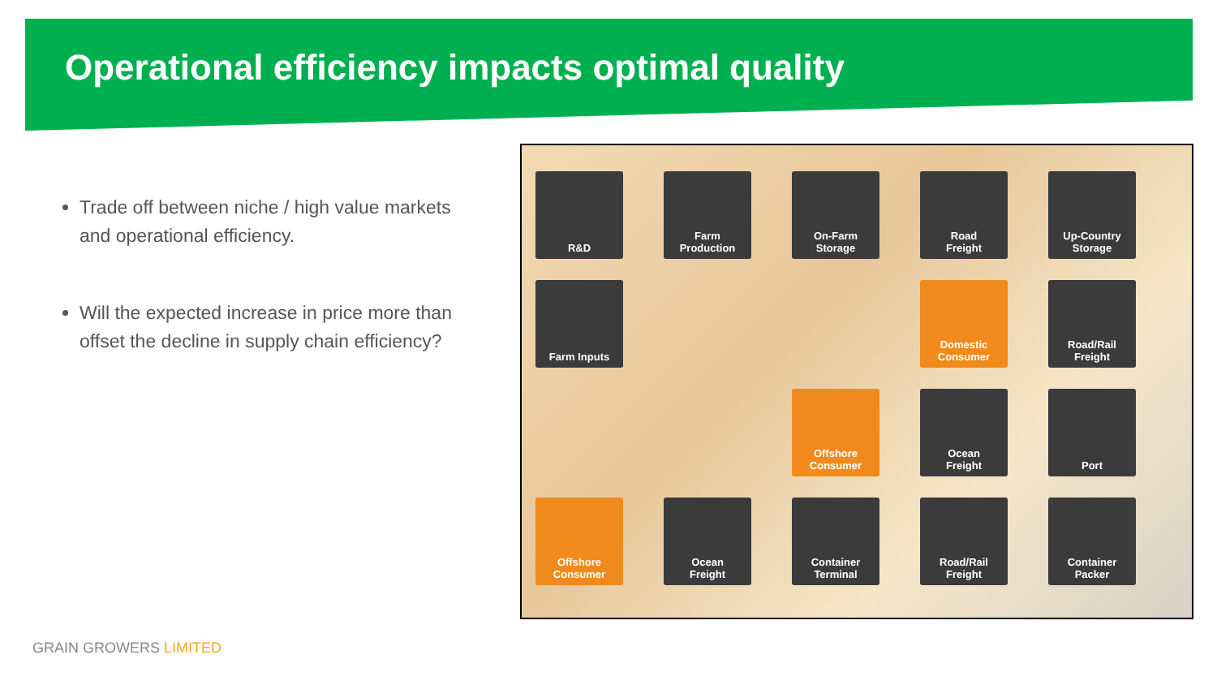Operational efficiency impacts optimal quality
Trade off between niche / high value markets and operational efficiency.
Will the expected increase in price more than offset the decline in supply chain efficiency?
R&D
Farm
Production
On-Farm
Storage
Road
Freight
Up-Country
Storage
Farm Inputs
Domestic
Consumer
Road/Rail
Freight
Offshore
Consumer
Ocean
Freight
Port
Offshore
Consumer
Ocean
Freight
Container
Terminal
Road/Rail
Freight
Container
Packer
GRAIN GROWERS LIMITED